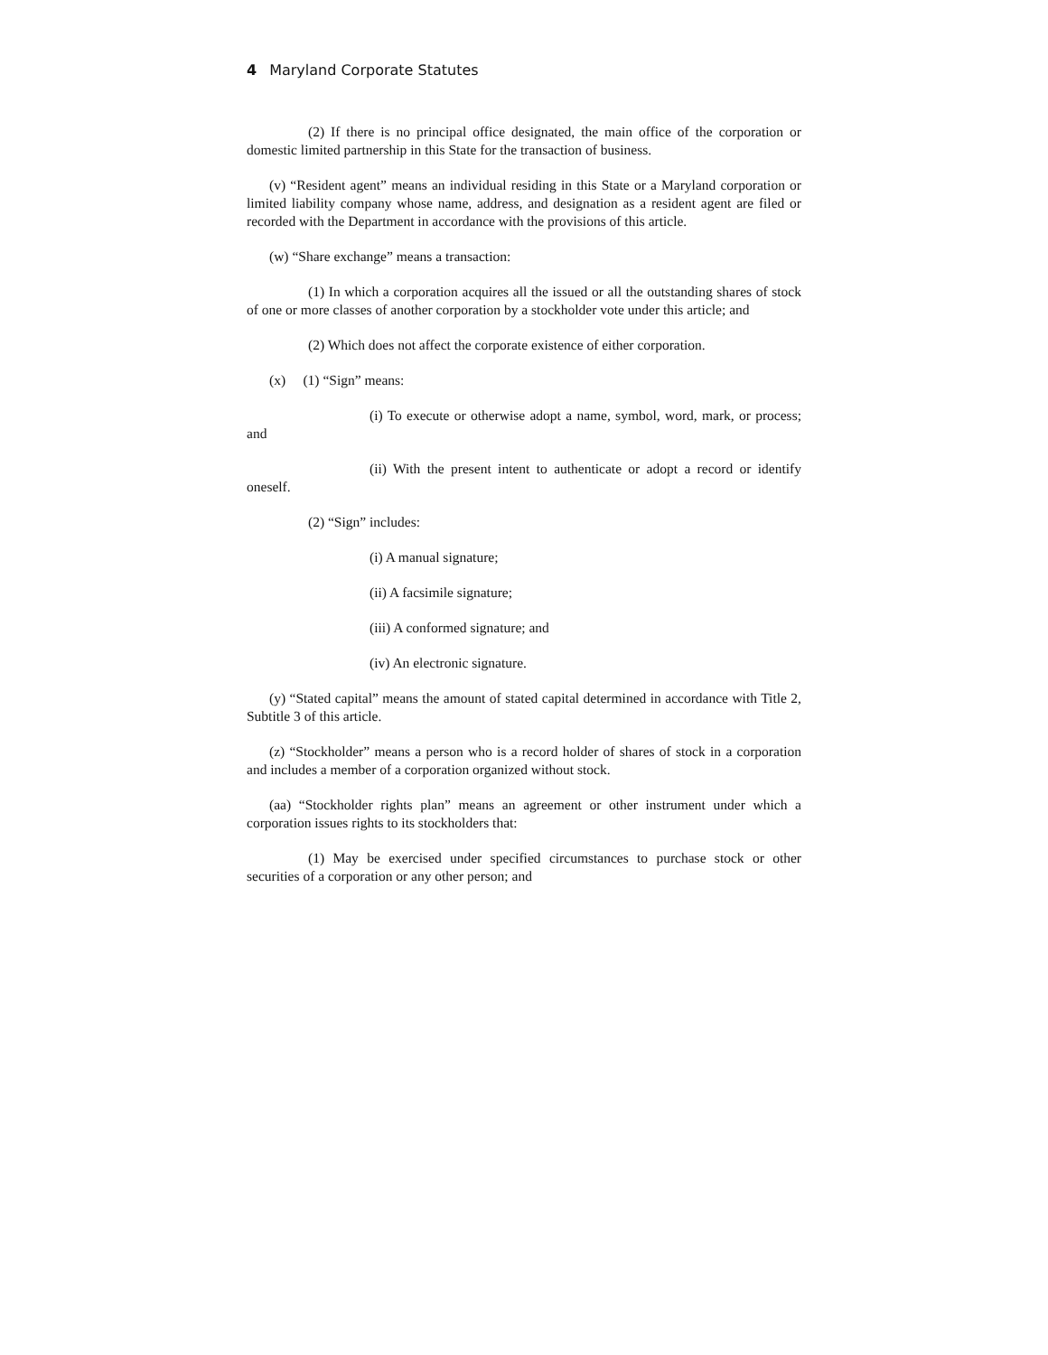4 Maryland Corporate Statutes
(2) If there is no principal office designated, the main office of the corporation or domestic limited partnership in this State for the transaction of business.
(v) “Resident agent” means an individual residing in this State or a Maryland corporation or limited liability company whose name, address, and designation as a resident agent are filed or recorded with the Department in accordance with the provisions of this article.
(w) “Share exchange” means a transaction:
(1) In which a corporation acquires all the issued or all the outstanding shares of stock of one or more classes of another corporation by a stockholder vote under this article; and
(2) Which does not affect the corporate existence of either corporation.
(x) (1) “Sign” means:
(i) To execute or otherwise adopt a name, symbol, word, mark, or process; and
(ii) With the present intent to authenticate or adopt a record or identify oneself.
(2) “Sign” includes:
(i) A manual signature;
(ii) A facsimile signature;
(iii) A conformed signature; and
(iv) An electronic signature.
(y) “Stated capital” means the amount of stated capital determined in accordance with Title 2, Subtitle 3 of this article.
(z) “Stockholder” means a person who is a record holder of shares of stock in a corporation and includes a member of a corporation organized without stock.
(aa) “Stockholder rights plan” means an agreement or other instrument under which a corporation issues rights to its stockholders that:
(1) May be exercised under specified circumstances to purchase stock or other securities of a corporation or any other person; and